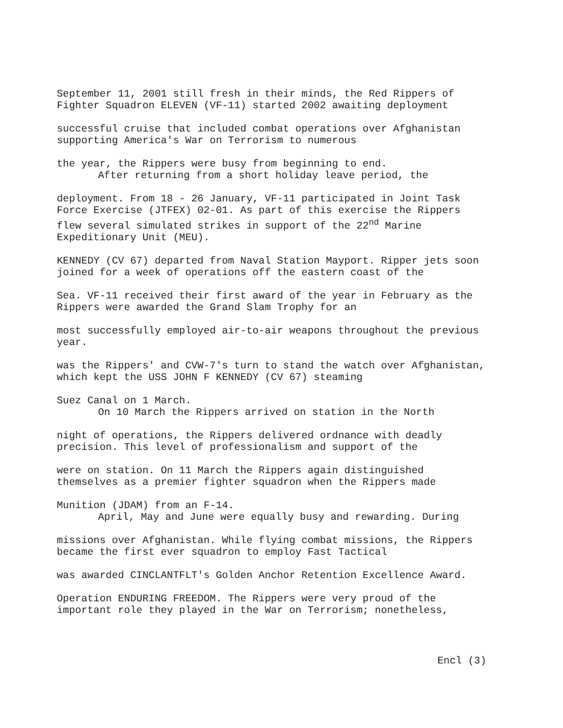September 11, 2001 still fresh in their minds, the Red Rippers of Fighter Squadron ELEVEN (VF-11) started 2002 awaiting deployment
successful cruise that included combat operations over Afghanistan supporting America's War on Terrorism to numerous
the year, the Rippers were busy from beginning to end.
After returning from a short holiday leave period, the
deployment. From 18 - 26 January, VF-11 participated in Joint Task Force Exercise (JTFEX) 02-01. As part of this exercise the Rippers flew several simulated strikes in support of the 22<sup>nd</sup> Marine Expeditionary Unit (MEU).
KENNEDY (CV 67) departed from Naval Station Mayport. Ripper jets soon joined for a week of operations off the eastern coast of the
Sea. VF-11 received their first award of the year in February as the Rippers were awarded the Grand Slam Trophy for an
most successfully employed air-to-air weapons throughout the previous year.
was the Rippers' and CVW-7's turn to stand the watch over Afghanistan, which kept the USS JOHN F KENNEDY (CV 67) steaming
Suez Canal on 1 March.
On 10 March the Rippers arrived on station in the North
night of operations, the Rippers delivered ordnance with deadly precision. This level of professionalism and support of the
were on station. On 11 March the Rippers again distinguished themselves as a premier fighter squadron when the Rippers made
Munition (JDAM) from an F-14.
April, May and June were equally busy and rewarding. During
missions over Afghanistan. While flying combat missions, the Rippers became the first ever squadron to employ Fast Tactical
was awarded CINCLANTFLT's Golden Anchor Retention Excellence Award.
Operation ENDURING FREEDOM. The Rippers were very proud of the important role they played in the War on Terrorism; nonetheless,
Encl (3)